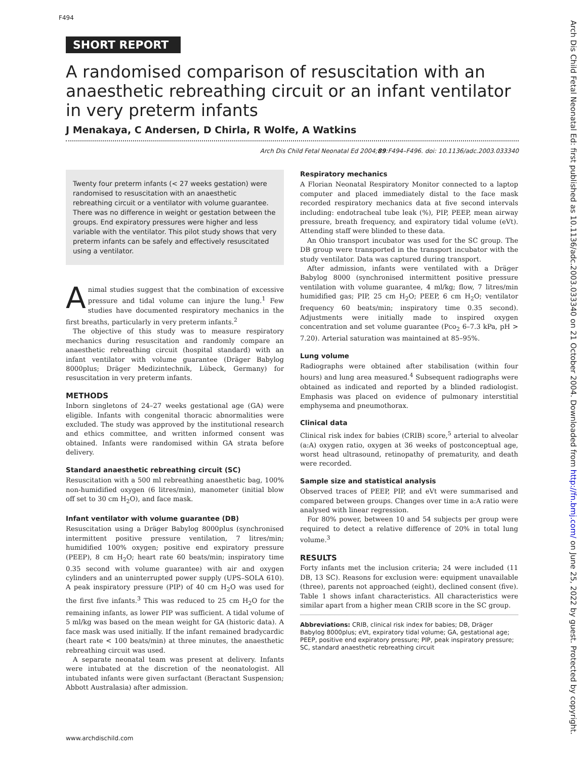F494
SHORT REPORT
A randomised comparison of resuscitation with an anaesthetic rebreathing circuit or an infant ventilator in very preterm infants
J Menakaya, C Andersen, D Chirla, R Wolfe, A Watkins
Arch Dis Child Fetal Neonatal Ed 2004;89:F494–F496. doi: 10.1136/adc.2003.033340
Twenty four preterm infants (< 27 weeks gestation) were randomised to resuscitation with an anaesthetic rebreathing circuit or a ventilator with volume guarantee. There was no difference in weight or gestation between the groups. End expiratory pressures were higher and less variable with the ventilator. This pilot study shows that very preterm infants can be safely and effectively resuscitated using a ventilator.
Animal studies suggest that the combination of excessive pressure and tidal volume can injure the lung.<sup>1</sup> Few studies have documented respiratory mechanics in the first breaths, particularly in very preterm infants.<sup>2</sup>
The objective of this study was to measure respiratory mechanics during resuscitation and randomly compare an anaesthetic rebreathing circuit (hospital standard) with an infant ventilator with volume guarantee (Dräger Babylog 8000plus; Dräger Medizintechnik, Lübeck, Germany) for resuscitation in very preterm infants.
METHODS
Inborn singletons of 24–27 weeks gestational age (GA) were eligible. Infants with congenital thoracic abnormalities were excluded. The study was approved by the institutional research and ethics committee, and written informed consent was obtained. Infants were randomised within GA strata before delivery.
Standard anaesthetic rebreathing circuit (SC)
Resuscitation with a 500 ml rebreathing anaesthetic bag, 100% non-humidified oxygen (6 litres/min), manometer (initial blow off set to 30 cm H<sub>2</sub>O), and face mask.
Infant ventilator with volume guarantee (DB)
Resuscitation using a Dräger Babylog 8000plus (synchronised intermittent positive pressure ventilation, 7 litres/min; humidified 100% oxygen; positive end expiratory pressure (PEEP), 8 cm H<sub>2</sub>O; heart rate 60 beats/min; inspiratory time 0.35 second with volume guarantee) with air and oxygen cylinders and an uninterrupted power supply (UPS–SOLA 610). A peak inspiratory pressure (PIP) of 40 cm H<sub>2</sub>O was used for the first five infants.<sup>3</sup> This was reduced to 25 cm H<sub>2</sub>O for the remaining infants, as lower PIP was sufficient. A tidal volume of 5 ml/kg was based on the mean weight for GA (historic data). A face mask was used initially. If the infant remained bradycardic (heart rate < 100 beats/min) at three minutes, the anaesthetic rebreathing circuit was used.
A separate neonatal team was present at delivery. Infants were intubated at the discretion of the neonatologist. All intubated infants were given surfactant (Beractant Suspension; Abbott Australasia) after admission.
Respiratory mechanics
A Florian Neonatal Respiratory Monitor connected to a laptop computer and placed immediately distal to the face mask recorded respiratory mechanics data at five second intervals including: endotracheal tube leak (%), PIP, PEEP, mean airway pressure, breath frequency, and expiratory tidal volume (eVt). Attending staff were blinded to these data.
An Ohio transport incubator was used for the SC group. The DB group were transported in the transport incubator with the study ventilator. Data was captured during transport.
After admission, infants were ventilated with a Dräger Babylog 8000 (synchronised intermittent positive pressure ventilation with volume guarantee, 4 ml/kg; flow, 7 litres/min humidified gas; PIP, 25 cm H<sub>2</sub>O; PEEP, 6 cm H<sub>2</sub>O; ventilator frequency 60 beats/min; inspiratory time 0.35 second). Adjustments were initially made to inspired oxygen concentration and set volume guarantee (Pco<sub>2</sub> 6–7.3 kPa, pH > 7.20). Arterial saturation was maintained at 85–95%.
Lung volume
Radiographs were obtained after stabilisation (within four hours) and lung area measured.<sup>4</sup> Subsequent radiographs were obtained as indicated and reported by a blinded radiologist. Emphasis was placed on evidence of pulmonary interstitial emphysema and pneumothorax.
Clinical data
Clinical risk index for babies (CRIB) score,<sup>5</sup> arterial to alveolar (a:A) oxygen ratio, oxygen at 36 weeks of postconceptual age, worst head ultrasound, retinopathy of prematurity, and death were recorded.
Sample size and statistical analysis
Observed traces of PEEP, PIP, and eVt were summarised and compared between groups. Changes over time in a:A ratio were analysed with linear regression.
For 80% power, between 10 and 54 subjects per group were required to detect a relative difference of 20% in total lung volume.<sup>3</sup>
RESULTS
Forty infants met the inclusion criteria; 24 were included (11 DB, 13 SC). Reasons for exclusion were: equipment unavailable (three), parents not approached (eight), declined consent (five). Table 1 shows infant characteristics. All characteristics were similar apart from a higher mean CRIB score in the SC group.
Abbreviations: CRIB, clinical risk index for babies; DB, Dräger Babylog 8000plus; eVt, expiratory tidal volume; GA, gestational age; PEEP, positive end expiratory pressure; PIP, peak inspiratory pressure; SC, standard anaesthetic rebreathing circuit
www.archdischild.com
Arch Dis Child Fetal Neonatal Ed: first published as 10.1136/adc.2003.033340 on 21 October 2004. Downloaded from http://fn.bmj.com/ on June 25, 2022 by guest. Protected by copyright.